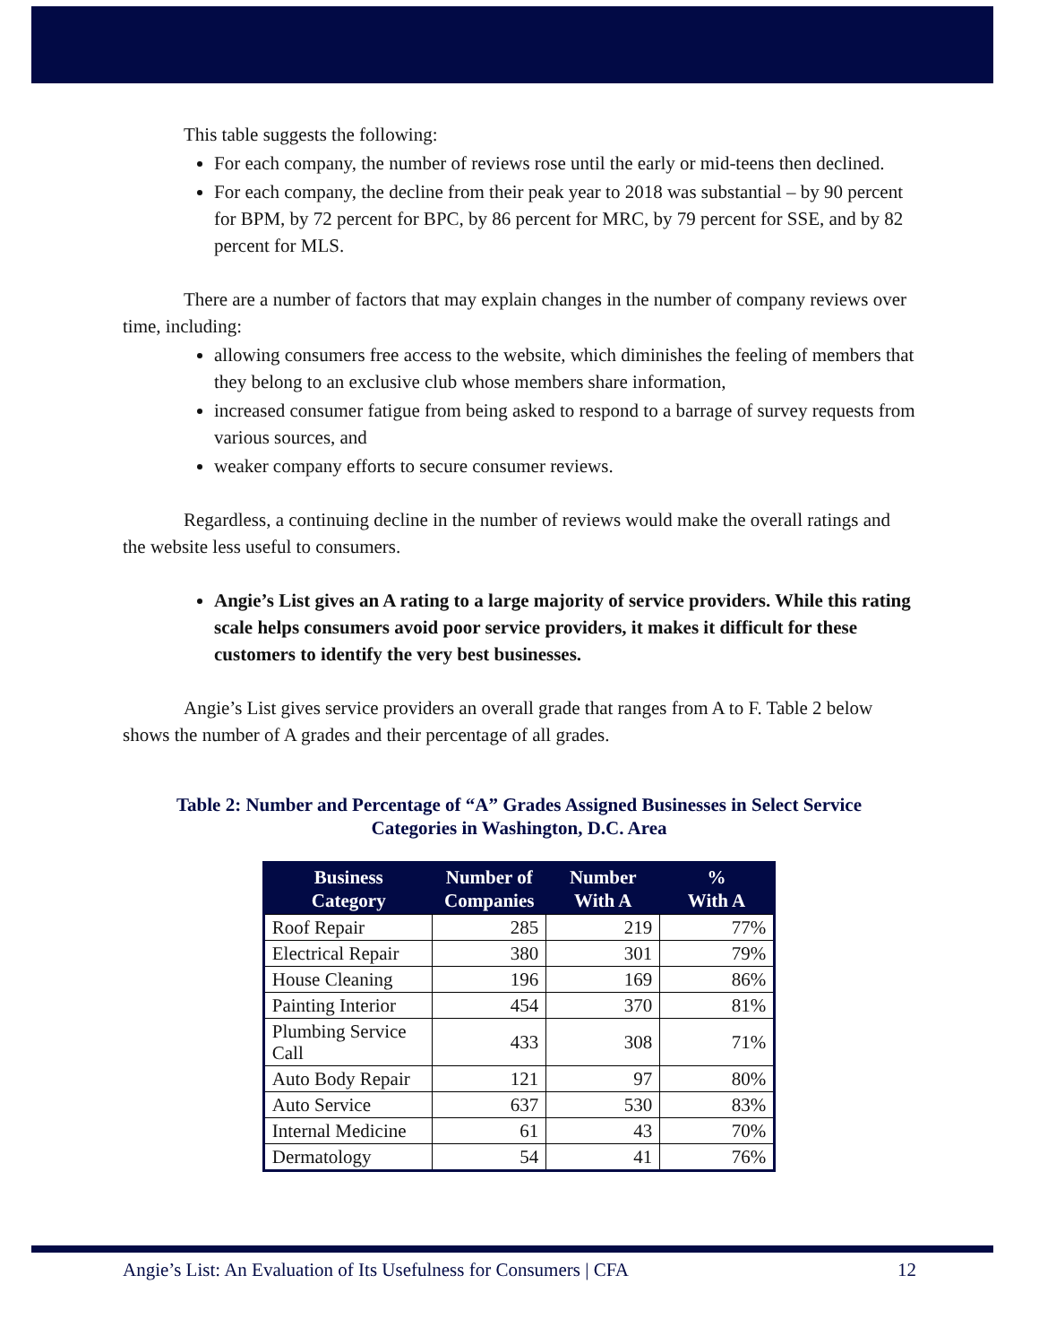This table suggests the following:
For each company, the number of reviews rose until the early or mid-teens then declined.
For each company, the decline from their peak year to 2018 was substantial – by 90 percent for BPM, by 72 percent for BPC, by 86 percent for MRC, by 79 percent for SSE, and by 82 percent for MLS.
There are a number of factors that may explain changes in the number of company reviews over time, including:
allowing consumers free access to the website, which diminishes the feeling of members that they belong to an exclusive club whose members share information,
increased consumer fatigue from being asked to respond to a barrage of survey requests from various sources, and
weaker company efforts to secure consumer reviews.
Regardless, a continuing decline in the number of reviews would make the overall ratings and the website less useful to consumers.
Angie’s List gives an A rating to a large majority of service providers. While this rating scale helps consumers avoid poor service providers, it makes it difficult for these customers to identify the very best businesses.
Angie’s List gives service providers an overall grade that ranges from A to F. Table 2 below shows the number of A grades and their percentage of all grades.
Table 2: Number and Percentage of “A” Grades Assigned Businesses in Select Service
Categories in Washington, D.C. Area
| Business Category | Number of Companies | Number With A | % With A |
| --- | --- | --- | --- |
| Roof Repair | 285 | 219 | 77% |
| Electrical Repair | 380 | 301 | 79% |
| House Cleaning | 196 | 169 | 86% |
| Painting Interior | 454 | 370 | 81% |
| Plumbing Service Call | 433 | 308 | 71% |
| Auto Body Repair | 121 | 97 | 80% |
| Auto Service | 637 | 530 | 83% |
| Internal Medicine | 61 | 43 | 70% |
| Dermatology | 54 | 41 | 76% |
Angie’s List: An Evaluation of Its Usefulness for Consumers | CFA 12